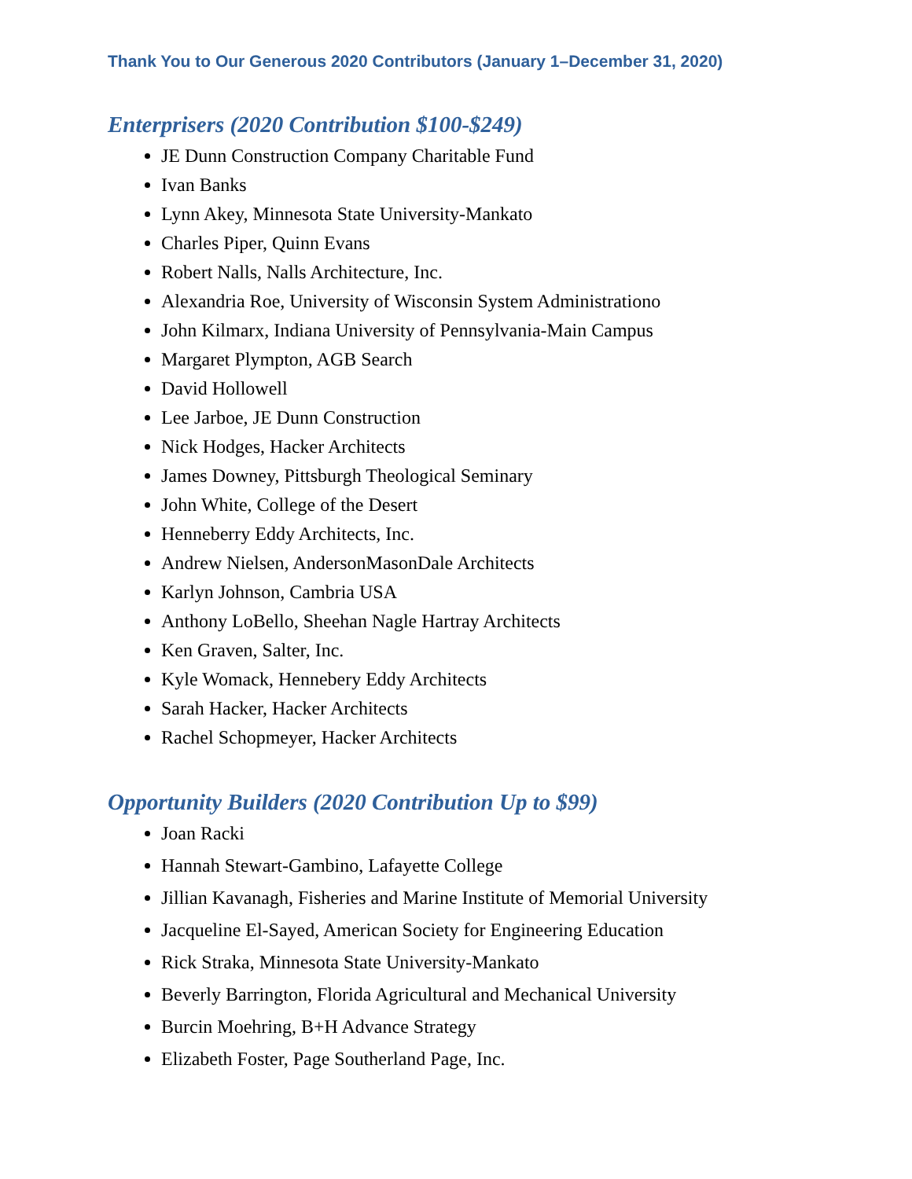Thank You to Our Generous 2020 Contributors (January 1–December 31, 2020)
Enterprisers (2020 Contribution $100-$249)
JE Dunn Construction Company Charitable Fund
Ivan Banks
Lynn Akey, Minnesota State University-Mankato
Charles Piper, Quinn Evans
Robert Nalls, Nalls Architecture, Inc.
Alexandria Roe, University of Wisconsin System Administrationo
John Kilmarx, Indiana University of Pennsylvania-Main Campus
Margaret Plympton, AGB Search
David Hollowell
Lee Jarboe, JE Dunn Construction
Nick Hodges, Hacker Architects
James Downey, Pittsburgh Theological Seminary
John White, College of the Desert
Henneberry Eddy Architects, Inc.
Andrew Nielsen, AndersonMasonDale Architects
Karlyn Johnson, Cambria USA
Anthony LoBello, Sheehan Nagle Hartray Architects
Ken Graven, Salter, Inc.
Kyle Womack, Hennebery Eddy Architects
Sarah Hacker, Hacker Architects
Rachel Schopmeyer, Hacker Architects
Opportunity Builders (2020 Contribution Up to $99)
Joan Racki
Hannah Stewart-Gambino, Lafayette College
Jillian Kavanagh, Fisheries and Marine Institute of Memorial University
Jacqueline El-Sayed, American Society for Engineering Education
Rick Straka, Minnesota State University-Mankato
Beverly Barrington, Florida Agricultural and Mechanical University
Burcin Moehring, B+H Advance Strategy
Elizabeth Foster, Page Southerland Page, Inc.